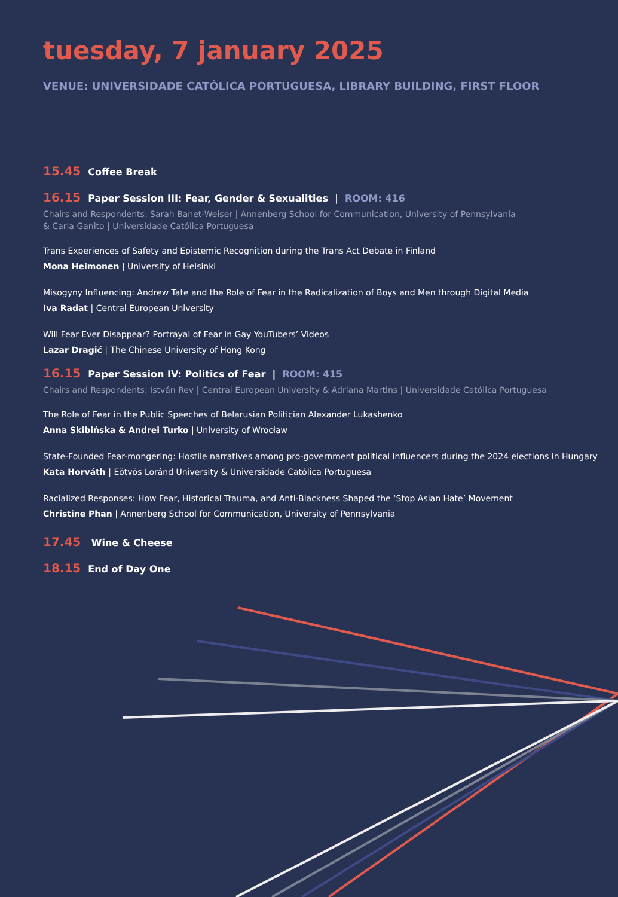tuesday, 7 january 2025
VENUE: UNIVERSIDADE CATÓLICA PORTUGUESA, LIBRARY BUILDING, FIRST FLOOR
15.45 Coffee Break
16.15 Paper Session III: Fear, Gender & Sexualities | ROOM: 416
Chairs and Respondents: Sarah Banet-Weiser | Annenberg School for Communication, University of Pennsylvania
& Carla Ganito | Universidade Católica Portuguesa
Trans Experiences of Safety and Epistemic Recognition during the Trans Act Debate in Finland
Mona Heimonen | University of Helsinki
Misogyny Influencing: Andrew Tate and the Role of Fear in the Radicalization of Boys and Men through Digital Media
Iva Radat | Central European University
Will Fear Ever Disappear? Portrayal of Fear in Gay YouTubers’ Videos
Lazar Dragić | The Chinese University of Hong Kong
16.15 Paper Session IV: Politics of Fear | ROOM: 415
Chairs and Respondents: István Rev | Central European University & Adriana Martins | Universidade Católica Portuguesa
The Role of Fear in the Public Speeches of Belarusian Politician Alexander Lukashenko
Anna Skibińska & Andrei Turko | University of Wrocław
State-Founded Fear-mongering: Hostile narratives among pro-government political influencers during the 2024 elections in Hungary
Kata Horváth | Eötvös Loránd University & Universidade Católica Portuguesa
Racialized Responses: How Fear, Historical Trauma, and Anti-Blackness Shaped the ‘Stop Asian Hate’ Movement
Christine Phan | Annenberg School for Communication, University of Pennsylvania
17.45 Wine & Cheese
18.15 End of Day One